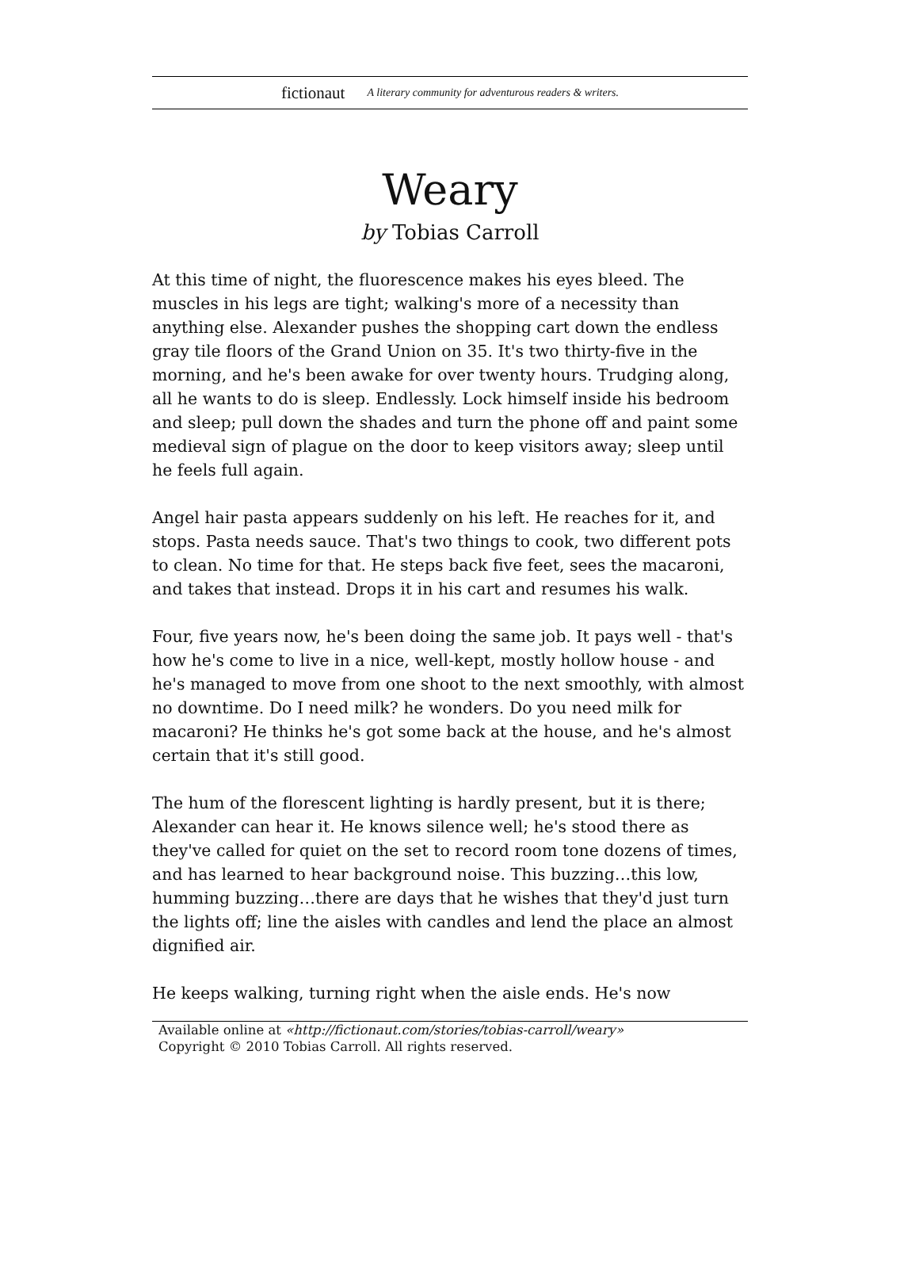fictionaut A literary community for adventurous readers & writers.
Weary
by Tobias Carroll
At this time of night, the fluorescence makes his eyes bleed. The muscles in his legs are tight; walking's more of a necessity than anything else. Alexander pushes the shopping cart down the endless gray tile floors of the Grand Union on 35. It's two thirty-five in the morning, and he's been awake for over twenty hours. Trudging along, all he wants to do is sleep. Endlessly. Lock himself inside his bedroom and sleep; pull down the shades and turn the phone off and paint some medieval sign of plague on the door to keep visitors away; sleep until he feels full again.
Angel hair pasta appears suddenly on his left. He reaches for it, and stops. Pasta needs sauce. That's two things to cook, two different pots to clean. No time for that. He steps back five feet, sees the macaroni, and takes that instead. Drops it in his cart and resumes his walk.
Four, five years now, he's been doing the same job. It pays well - that's how he's come to live in a nice, well-kept, mostly hollow house - and he's managed to move from one shoot to the next smoothly, with almost no downtime. Do I need milk? he wonders. Do you need milk for macaroni? He thinks he's got some back at the house, and he's almost certain that it's still good.
The hum of the florescent lighting is hardly present, but it is there; Alexander can hear it. He knows silence well; he's stood there as they've called for quiet on the set to record room tone dozens of times, and has learned to hear background noise. This buzzing…this low, humming buzzing…there are days that he wishes that they'd just turn the lights off; line the aisles with candles and lend the place an almost dignified air.
He keeps walking, turning right when the aisle ends. He's now
Available online at «http://fictionaut.com/stories/tobias-carroll/weary»
Copyright © 2010 Tobias Carroll. All rights reserved.